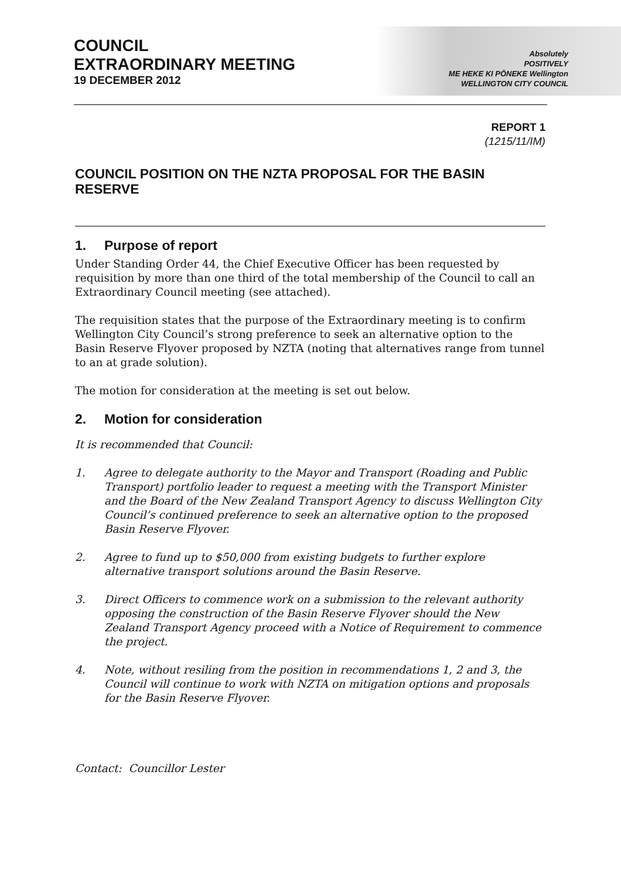COUNCIL
EXTRAORDINARY MEETING
19 DECEMBER 2012
Absolutely
POSITIVELY
ME HEKE KI PŌNEKE Wellington
WELLINGTON CITY COUNCIL
REPORT 1
(1215/11/IM)
COUNCIL POSITION ON THE NZTA PROPOSAL FOR THE BASIN RESERVE
1. Purpose of report
Under Standing Order 44, the Chief Executive Officer has been requested by requisition by more than one third of the total membership of the Council to call an Extraordinary Council meeting (see attached).
The requisition states that the purpose of the Extraordinary meeting is to confirm Wellington City Council’s strong preference to seek an alternative option to the Basin Reserve Flyover proposed by NZTA (noting that alternatives range from tunnel to an at grade solution).
The motion for consideration at the meeting is set out below.
2. Motion for consideration
It is recommended that Council:
1. Agree to delegate authority to the Mayor and Transport (Roading and Public Transport) portfolio leader to request a meeting with the Transport Minister and the Board of the New Zealand Transport Agency to discuss Wellington City Council’s continued preference to seek an alternative option to the proposed Basin Reserve Flyover.
2. Agree to fund up to $50,000 from existing budgets to further explore alternative transport solutions around the Basin Reserve.
3. Direct Officers to commence work on a submission to the relevant authority opposing the construction of the Basin Reserve Flyover should the New Zealand Transport Agency proceed with a Notice of Requirement to commence the project.
4. Note, without resiling from the position in recommendations 1, 2 and 3, the Council will continue to work with NZTA on mitigation options and proposals for the Basin Reserve Flyover.
Contact: Councillor Lester